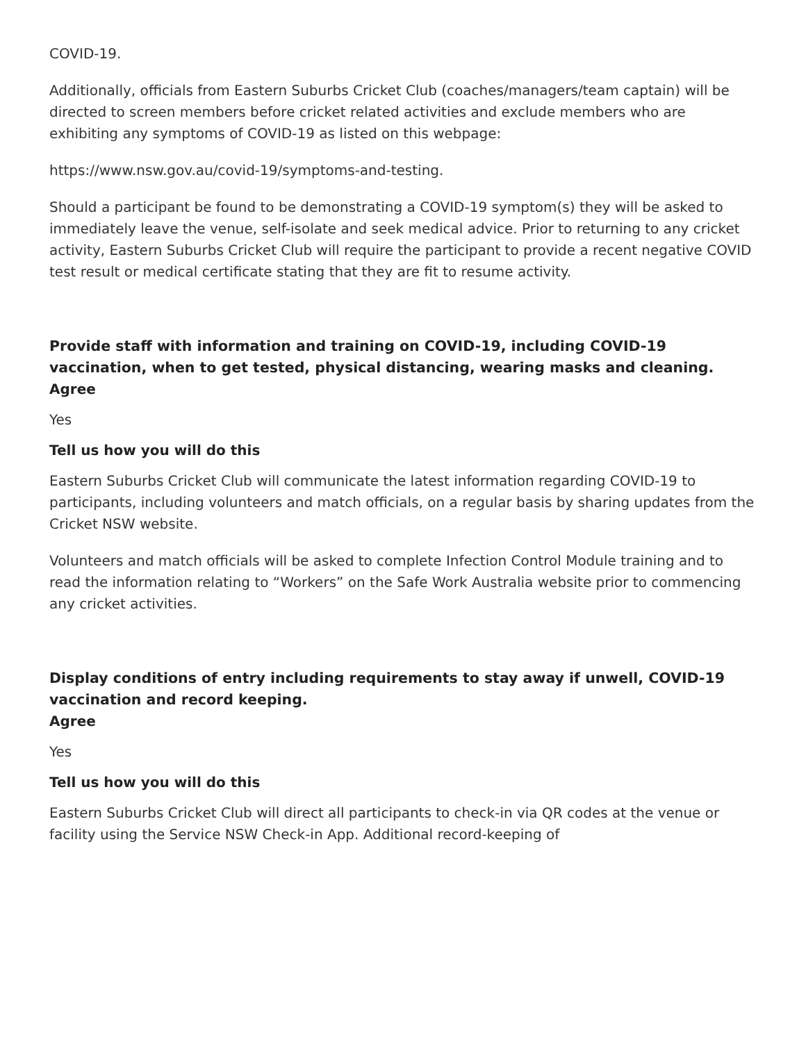COVID-19.
Additionally, officials from Eastern Suburbs Cricket Club (coaches/managers/team captain) will be directed to screen members before cricket related activities and exclude members who are exhibiting any symptoms of COVID-19 as listed on this webpage:
https://www.nsw.gov.au/covid-19/symptoms-and-testing.
Should a participant be found to be demonstrating a COVID-19 symptom(s) they will be asked to immediately leave the venue, self-isolate and seek medical advice. Prior to returning to any cricket activity, Eastern Suburbs Cricket Club will require the participant to provide a recent negative COVID test result or medical certificate stating that they are fit to resume activity.
Provide staff with information and training on COVID-19, including COVID-19 vaccination, when to get tested, physical distancing, wearing masks and cleaning.
Agree
Yes
Tell us how you will do this
Eastern Suburbs Cricket Club will communicate the latest information regarding COVID-19 to participants, including volunteers and match officials, on a regular basis by sharing updates from the Cricket NSW website.
Volunteers and match officials will be asked to complete Infection Control Module training and to read the information relating to “Workers” on the Safe Work Australia website prior to commencing any cricket activities.
Display conditions of entry including requirements to stay away if unwell, COVID-19 vaccination and record keeping.
Agree
Yes
Tell us how you will do this
Eastern Suburbs Cricket Club will direct all participants to check-in via QR codes at the venue or facility using the Service NSW Check-in App. Additional record-keeping of